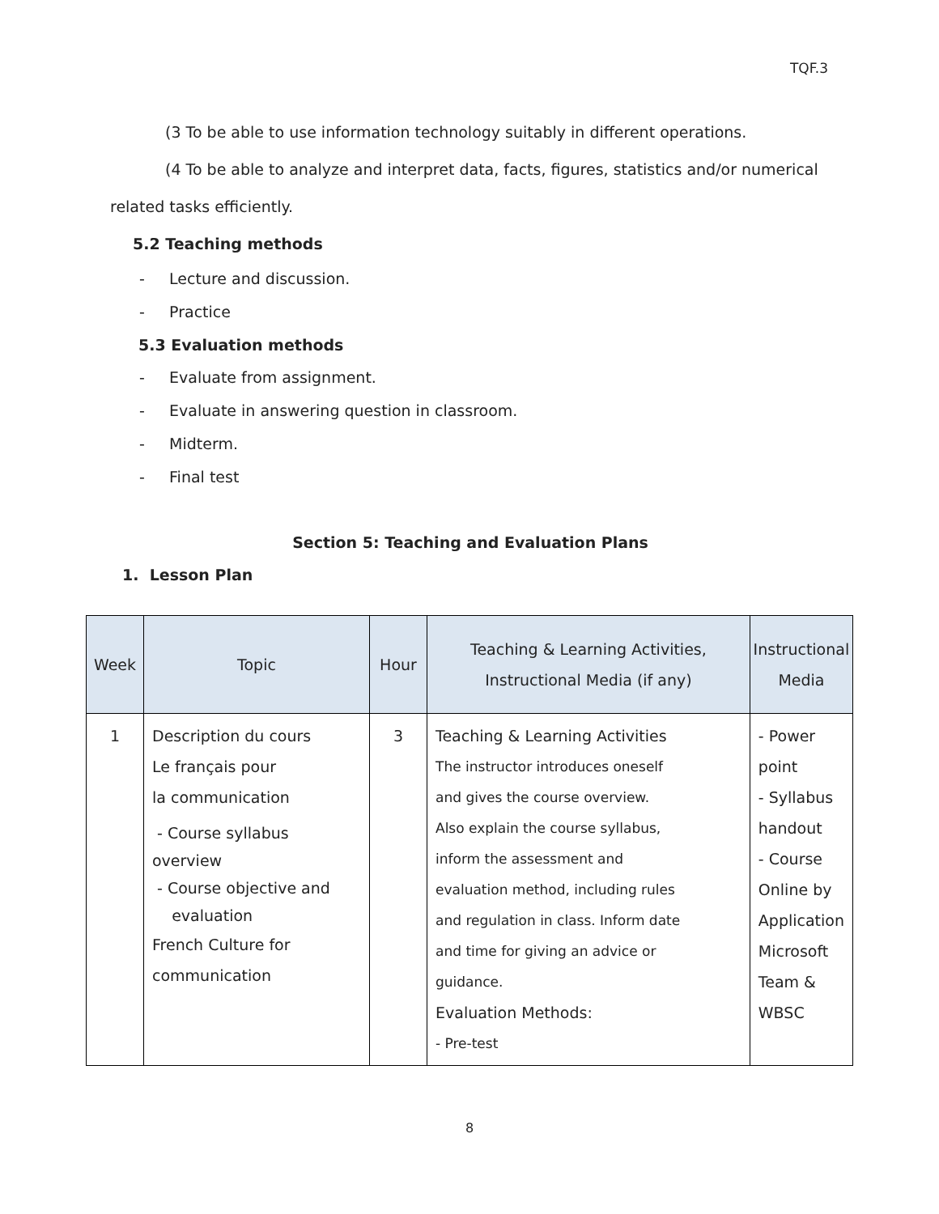TQF.3
(3 To be able to use information technology suitably in different operations.
(4 To be able to analyze and interpret data, facts, figures, statistics and/or numerical
related tasks efficiently.
5.2 Teaching methods
- Lecture and discussion.
- Practice
5.3 Evaluation methods
- Evaluate from assignment.
- Evaluate in answering question in classroom.
- Midterm.
- Final test
Section 5: Teaching and Evaluation Plans
1. Lesson Plan
| Week | Topic | Hour | Teaching & Learning Activities, Instructional Media (if any) | Instructional Media |
| --- | --- | --- | --- | --- |
| 1 | Description du cours Le français pour la communication - Course syllabus overview - Course objective and evaluation French Culture for communication | 3 | Teaching & Learning Activities The instructor introduces oneself and gives the course overview. Also explain the course syllabus, inform the assessment and evaluation method, including rules and regulation in class. Inform date and time for giving an advice or guidance. Evaluation Methods: - Pre-test | - Power point - Syllabus handout - Course Online by Application Microsoft Team & WBSC |
8